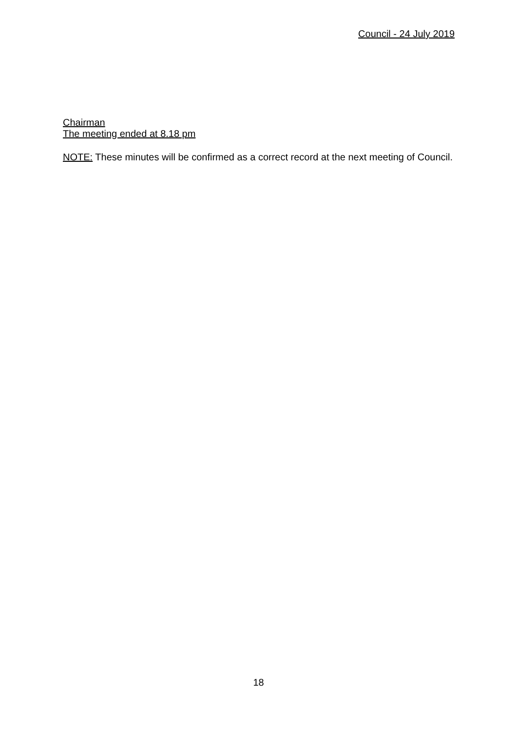Council - 24 July 2019
Chairman
The meeting ended at 8.18 pm
NOTE: These minutes will be confirmed as a correct record at the next meeting of Council.
18